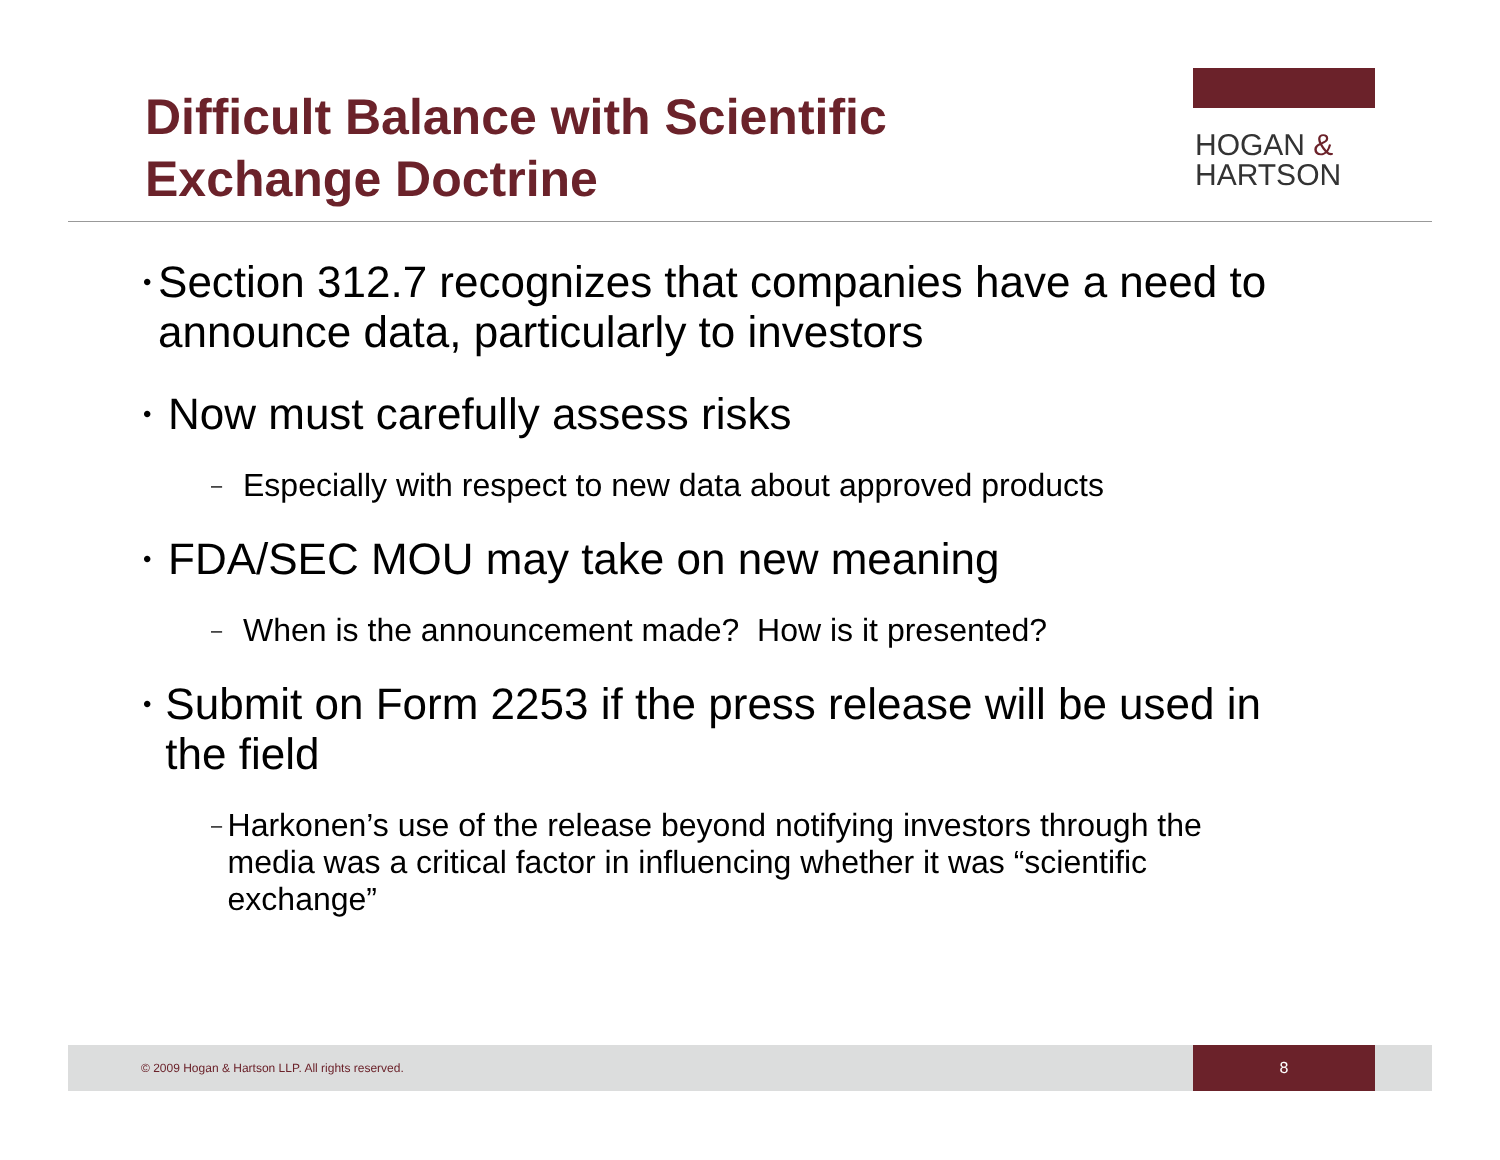Difficult Balance with Scientific
Exchange Doctrine
HOGAN &
HARTSON
• Section 312.7 recognizes that companies have a need to announce data, particularly to investors
• Now must carefully assess risks
– Especially with respect to new data about approved products
• FDA/SEC MOU may take on new meaning
– When is the announcement made? How is it presented?
• Submit on Form 2253 if the press release will be used in the field
– Harkonen’s use of the release beyond notifying investors through the media was a critical factor in influencing whether it was “scientific exchange”
© 2009 Hogan & Hartson LLP. All rights reserved.
8